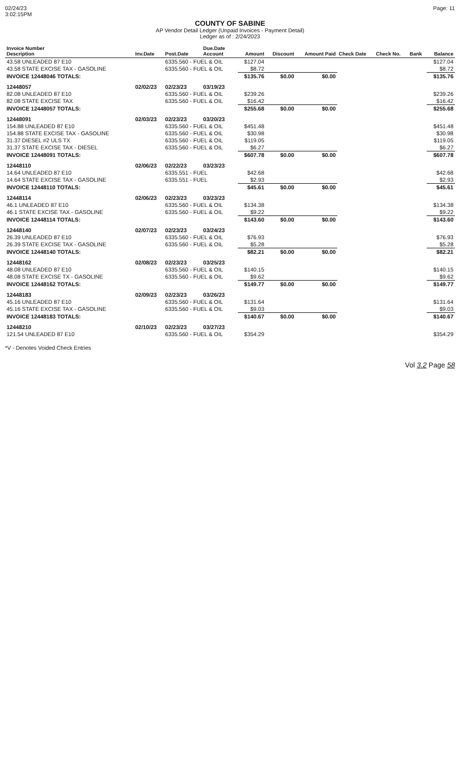02/24/23
3:02:15PM
Page: 11
COUNTY OF SABINE
AP Vendor Detail Ledger (Unpaid Invoices - Payment Detail)
Ledger as of : 2/24/2023
| Invoice Number Description | Inv.Date | Post.Date | Due.Date Account | Amount | Discount | Amount Paid | Check Date | Check No. | Bank | Balance |
| --- | --- | --- | --- | --- | --- | --- | --- | --- | --- | --- |
| 43.58 UNLEADED 87 E10 | | 6335.560 - FUEL & OIL | | $127.04 | | | | | | $127.04 |
| 43.58 STATE EXCISE TAX - GASOLINE | | 6335.560 - FUEL & OIL | | $8.72 | | | | | | $8.72 |
| INVOICE 12448046 TOTALS: | | | | $135.76 | $0.00 | $0.00 | | | | $135.76 |
| 12448057 | 02/02/23 | 02/23/23 | 03/19/23 | | | | | | | |
| 82.08 UNLEADED 87 E10 | | 6335.560 - FUEL & OIL | | $239.26 | | | | | | $239.26 |
| 82.08 STATE EXCISE TAX | | 6335.560 - FUEL & OIL | | $16.42 | | | | | | $16.42 |
| INVOICE 12448057 TOTALS: | | | | $255.68 | $0.00 | $0.00 | | | | $255.68 |
| 12448091 | 02/03/23 | 02/23/23 | 03/20/23 | | | | | | | |
| 154.88 UNLEADED 87 E10 | | 6335.560 - FUEL & OIL | | $451.48 | | | | | | $451.48 |
| 154.88 STATE EXCISE TAX - GASOLINE | | 6335.560 - FUEL & OIL | | $30.98 | | | | | | $30.98 |
| 31.37 DIESEL #2 ULS TX | | 6335.560 - FUEL & OIL | | $119.05 | | | | | | $119.05 |
| 31.37 STATE EXCISE TAX - DIESEL | | 6335.560 - FUEL & OIL | | $6.27 | | | | | | $6.27 |
| INVOICE 12448091 TOTALS: | | | | $607.78 | $0.00 | $0.00 | | | | $607.78 |
| 12448110 | 02/06/23 | 02/22/23 | 03/23/23 | | | | | | | |
| 14.64 UNLEADED 87 E10 | | 6335.551 - FUEL | | $42.68 | | | | | | $42.68 |
| 14.64 STATE EXCISE TAX - GASOLINE | | 6335.551 - FUEL | | $2.93 | | | | | | $2.93 |
| INVOICE 12448110 TOTALS: | | | | $45.61 | $0.00 | $0.00 | | | | $45.61 |
| 12448114 | 02/06/23 | 02/23/23 | 03/23/23 | | | | | | | |
| 46.1 UNLEADED 87 E10 | | 6335.560 - FUEL & OIL | | $134.38 | | | | | | $134.38 |
| 46.1 STATE EXCISE TAX - GASOLINE | | 6335.560 - FUEL & OIL | | $9.22 | | | | | | $9.22 |
| INVOICE 12448114 TOTALS: | | | | $143.60 | $0.00 | $0.00 | | | | $143.60 |
| 12448140 | 02/07/23 | 02/23/23 | 03/24/23 | | | | | | | |
| 26.39 UNLEADED 87 E10 | | 6335.560 - FUEL & OIL | | $76.93 | | | | | | $76.93 |
| 26.39 STATE EXCISE TAX - GASOLINE | | 6335.560 - FUEL & OIL | | $5.28 | | | | | | $5.28 |
| INVOICE 12448140 TOTALS: | | | | $82.21 | $0.00 | $0.00 | | | | $82.21 |
| 12448162 | 02/08/23 | 02/23/23 | 03/25/23 | | | | | | | |
| 48.08 UNLEADED 87 E10 | | 6335.560 - FUEL & OIL | | $140.15 | | | | | | $140.15 |
| 48.08 STATE EXCISE TX - GASOLINE | | 6335.560 - FUEL & OIL | | $9.62 | | | | | | $9.62 |
| INVOICE 12448162 TOTALS: | | | | $149.77 | $0.00 | $0.00 | | | | $149.77 |
| 12448183 | 02/09/23 | 02/23/23 | 03/26/23 | | | | | | | |
| 45.16 UNLEADED 87 E10 | | 6335.560 - FUEL & OIL | | $131.64 | | | | | | $131.64 |
| 45.16 STATE EXCISE TAX - GASOLINE | | 6335.560 - FUEL & OIL | | $9.03 | | | | | | $9.03 |
| INVOICE 12448183 TOTALS: | | | | $140.67 | $0.00 | $0.00 | | | | $140.67 |
| 12448210 | 02/10/23 | 02/23/23 | 03/27/23 | | | | | | | |
| 121.54 UNLEADED 87 E10 | | 6335.560 - FUEL & OIL | | $354.29 | | | | | | $354.29 |
*V - Denotes Voided Check Entries
Vol 3.2 Page 58